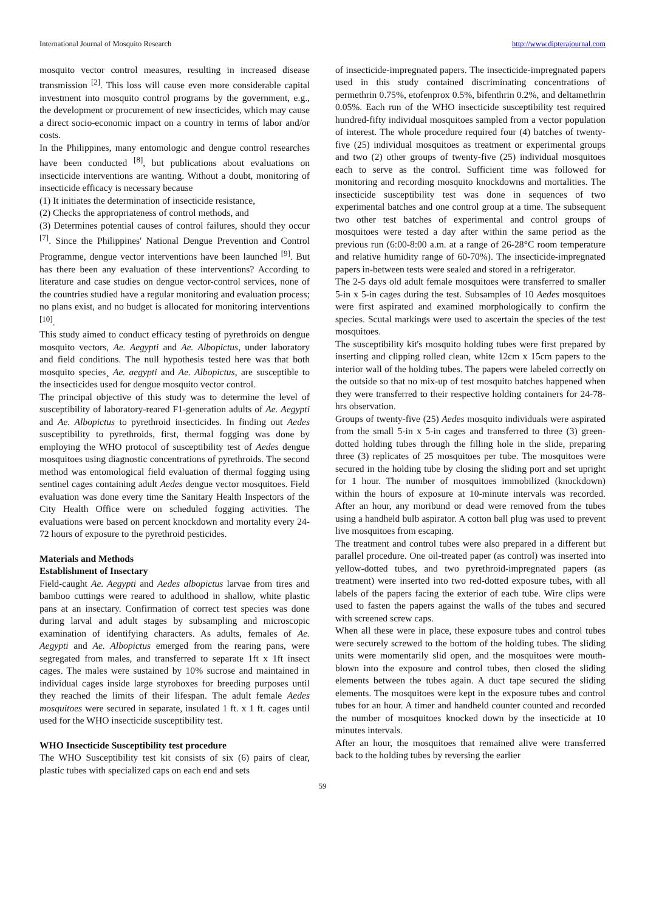International Journal of Mosquito Research http://www.dipterajournal.com
mosquito vector control measures, resulting in increased disease transmission <sup>[2]</sup>. This loss will cause even more considerable capital investment into mosquito control programs by the government, e.g., the development or procurement of new insecticides, which may cause a direct socio-economic impact on a country in terms of labor and/or costs.
In the Philippines, many entomologic and dengue control researches have been conducted <sup>[8]</sup>, but publications about evaluations on insecticide interventions are wanting. Without a doubt, monitoring of insecticide efficacy is necessary because
(1) It initiates the determination of insecticide resistance,
(2) Checks the appropriateness of control methods, and
(3) Determines potential causes of control failures, should they occur <sup>[7]</sup>. Since the Philippines' National Dengue Prevention and Control Programme, dengue vector interventions have been launched <sup>[9]</sup>. But has there been any evaluation of these interventions? According to literature and case studies on dengue vector-control services, none of the countries studied have a regular monitoring and evaluation process; no plans exist, and no budget is allocated for monitoring interventions <sup>[10]</sup>.
This study aimed to conduct efficacy testing of pyrethroids on dengue mosquito vectors, Ae. Aegypti and Ae. Albopictus, under laboratory and field conditions. The null hypothesis tested here was that both mosquito species¸ Ae. aegypti and Ae. Albopictus, are susceptible to the insecticides used for dengue mosquito vector control.
The principal objective of this study was to determine the level of susceptibility of laboratory-reared F1-generation adults of Ae. Aegypti and Ae. Albopictus to pyrethroid insecticides. In finding out Aedes susceptibility to pyrethroids, first, thermal fogging was done by employing the WHO protocol of susceptibility test of Aedes dengue mosquitoes using diagnostic concentrations of pyrethroids. The second method was entomological field evaluation of thermal fogging using sentinel cages containing adult Aedes dengue vector mosquitoes. Field evaluation was done every time the Sanitary Health Inspectors of the City Health Office were on scheduled fogging activities. The evaluations were based on percent knockdown and mortality every 24-72 hours of exposure to the pyrethroid pesticides.
Materials and Methods
Establishment of Insectary
Field-caught Ae. Aegypti and Aedes albopictus larvae from tires and bamboo cuttings were reared to adulthood in shallow, white plastic pans at an insectary. Confirmation of correct test species was done during larval and adult stages by subsampling and microscopic examination of identifying characters. As adults, females of Ae. Aegypti and Ae. Albopictus emerged from the rearing pans, were segregated from males, and transferred to separate 1ft x 1ft insect cages. The males were sustained by 10% sucrose and maintained in individual cages inside large styroboxes for breeding purposes until they reached the limits of their lifespan. The adult female Aedes mosquitoes were secured in separate, insulated 1 ft. x 1 ft. cages until used for the WHO insecticide susceptibility test.
WHO Insecticide Susceptibility test procedure
The WHO Susceptibility test kit consists of six (6) pairs of clear, plastic tubes with specialized caps on each end and sets
of insecticide-impregnated papers. The insecticide-impregnated papers used in this study contained discriminating concentrations of permethrin 0.75%, etofenprox 0.5%, bifenthrin 0.2%, and deltamethrin 0.05%. Each run of the WHO insecticide susceptibility test required hundred-fifty individual mosquitoes sampled from a vector population of interest. The whole procedure required four (4) batches of twenty-five (25) individual mosquitoes as treatment or experimental groups and two (2) other groups of twenty-five (25) individual mosquitoes each to serve as the control. Sufficient time was followed for monitoring and recording mosquito knockdowns and mortalities. The insecticide susceptibility test was done in sequences of two experimental batches and one control group at a time. The subsequent two other test batches of experimental and control groups of mosquitoes were tested a day after within the same period as the previous run (6:00-8:00 a.m. at a range of 26-28°C room temperature and relative humidity range of 60-70%). The insecticide-impregnated papers in-between tests were sealed and stored in a refrigerator.
The 2-5 days old adult female mosquitoes were transferred to smaller 5-in x 5-in cages during the test. Subsamples of 10 Aedes mosquitoes were first aspirated and examined morphologically to confirm the species. Scutal markings were used to ascertain the species of the test mosquitoes.
The susceptibility kit's mosquito holding tubes were first prepared by inserting and clipping rolled clean, white 12cm x 15cm papers to the interior wall of the holding tubes. The papers were labeled correctly on the outside so that no mix-up of test mosquito batches happened when they were transferred to their respective holding containers for 24-78-hrs observation.
Groups of twenty-five (25) Aedes mosquito individuals were aspirated from the small 5-in x 5-in cages and transferred to three (3) green-dotted holding tubes through the filling hole in the slide, preparing three (3) replicates of 25 mosquitoes per tube. The mosquitoes were secured in the holding tube by closing the sliding port and set upright for 1 hour. The number of mosquitoes immobilized (knockdown) within the hours of exposure at 10-minute intervals was recorded. After an hour, any moribund or dead were removed from the tubes using a handheld bulb aspirator. A cotton ball plug was used to prevent live mosquitoes from escaping.
The treatment and control tubes were also prepared in a different but parallel procedure. One oil-treated paper (as control) was inserted into yellow-dotted tubes, and two pyrethroid-impregnated papers (as treatment) were inserted into two red-dotted exposure tubes, with all labels of the papers facing the exterior of each tube. Wire clips were used to fasten the papers against the walls of the tubes and secured with screened screw caps.
When all these were in place, these exposure tubes and control tubes were securely screwed to the bottom of the holding tubes. The sliding units were momentarily slid open, and the mosquitoes were mouth-blown into the exposure and control tubes, then closed the sliding elements between the tubes again. A duct tape secured the sliding elements. The mosquitoes were kept in the exposure tubes and control tubes for an hour. A timer and handheld counter counted and recorded the number of mosquitoes knocked down by the insecticide at 10 minutes intervals.
After an hour, the mosquitoes that remained alive were transferred back to the holding tubes by reversing the earlier
59